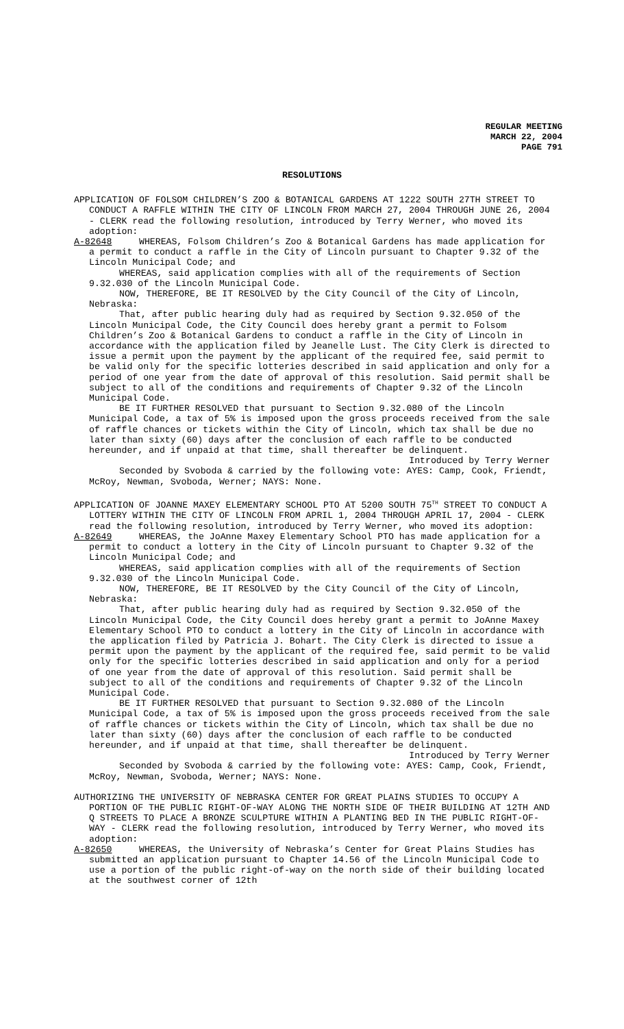REGULAR MEETING
MARCH 22, 2004
PAGE 791
RESOLUTIONS
APPLICATION OF FOLSOM CHILDREN’S ZOO & BOTANICAL GARDENS AT 1222 SOUTH 27TH STREET TO CONDUCT A RAFFLE WITHIN THE CITY OF LINCOLN FROM MARCH 27, 2004 THROUGH JUNE 26, 2004 - CLERK read the following resolution, introduced by Terry Werner, who moved its adoption:
A-82648 WHEREAS, Folsom Children’s Zoo & Botanical Gardens has made application for a permit to conduct a raffle in the City of Lincoln pursuant to Chapter 9.32 of the Lincoln Municipal Code; and
WHEREAS, said application complies with all of the requirements of Section 9.32.030 of the Lincoln Municipal Code.
NOW, THEREFORE, BE IT RESOLVED by the City Council of the City of Lincoln, Nebraska:
That, after public hearing duly had as required by Section 9.32.050 of the Lincoln Municipal Code, the City Council does hereby grant a permit to Folsom Children’s Zoo & Botanical Gardens to conduct a raffle in the City of Lincoln in accordance with the application filed by Jeanelle Lust. The City Clerk is directed to issue a permit upon the payment by the applicant of the required fee, said permit to be valid only for the specific lotteries described in said application and only for a period of one year from the date of approval of this resolution. Said permit shall be subject to all of the conditions and requirements of Chapter 9.32 of the Lincoln Municipal Code.
BE IT FURTHER RESOLVED that pursuant to Section 9.32.080 of the Lincoln Municipal Code, a tax of 5% is imposed upon the gross proceeds received from the sale of raffle chances or tickets within the City of Lincoln, which tax shall be due no later than sixty (60) days after the conclusion of each raffle to be conducted hereunder, and if unpaid at that time, shall thereafter be delinquent.
Introduced by Terry Werner
Seconded by Svoboda & carried by the following vote: AYES: Camp, Cook, Friendt, McRoy, Newman, Svoboda, Werner; NAYS: None.
APPLICATION OF JOANNE MAXEY ELEMENTARY SCHOOL PTO AT 5200 SOUTH 75<sup>TH</sup> STREET TO CONDUCT A LOTTERY WITHIN THE CITY OF LINCOLN FROM APRIL 1, 2004 THROUGH APRIL 17, 2004 - CLERK read the following resolution, introduced by Terry Werner, who moved its adoption:
A-82649 WHEREAS, the JoAnne Maxey Elementary School PTO has made application for a permit to conduct a lottery in the City of Lincoln pursuant to Chapter 9.32 of the Lincoln Municipal Code; and
WHEREAS, said application complies with all of the requirements of Section 9.32.030 of the Lincoln Municipal Code.
NOW, THEREFORE, BE IT RESOLVED by the City Council of the City of Lincoln, Nebraska:
That, after public hearing duly had as required by Section 9.32.050 of the Lincoln Municipal Code, the City Council does hereby grant a permit to JoAnne Maxey Elementary School PTO to conduct a lottery in the City of Lincoln in accordance with the application filed by Patricia J. Bohart. The City Clerk is directed to issue a permit upon the payment by the applicant of the required fee, said permit to be valid only for the specific lotteries described in said application and only for a period of one year from the date of approval of this resolution. Said permit shall be subject to all of the conditions and requirements of Chapter 9.32 of the Lincoln Municipal Code.
BE IT FURTHER RESOLVED that pursuant to Section 9.32.080 of the Lincoln Municipal Code, a tax of 5% is imposed upon the gross proceeds received from the sale of raffle chances or tickets within the City of Lincoln, which tax shall be due no later than sixty (60) days after the conclusion of each raffle to be conducted hereunder, and if unpaid at that time, shall thereafter be delinquent.
Introduced by Terry Werner
Seconded by Svoboda & carried by the following vote: AYES: Camp, Cook, Friendt, McRoy, Newman, Svoboda, Werner; NAYS: None.
AUTHORIZING THE UNIVERSITY OF NEBRASKA CENTER FOR GREAT PLAINS STUDIES TO OCCUPY A PORTION OF THE PUBLIC RIGHT-OF-WAY ALONG THE NORTH SIDE OF THEIR BUILDING AT 12TH AND Q STREETS TO PLACE A BRONZE SCULPTURE WITHIN A PLANTING BED IN THE PUBLIC RIGHT-OF-WAY - CLERK read the following resolution, introduced by Terry Werner, who moved its adoption:
A-82650 WHEREAS, the University of Nebraska’s Center for Great Plains Studies has submitted an application pursuant to Chapter 14.56 of the Lincoln Municipal Code to use a portion of the public right-of-way on the north side of their building located at the southwest corner of 12th